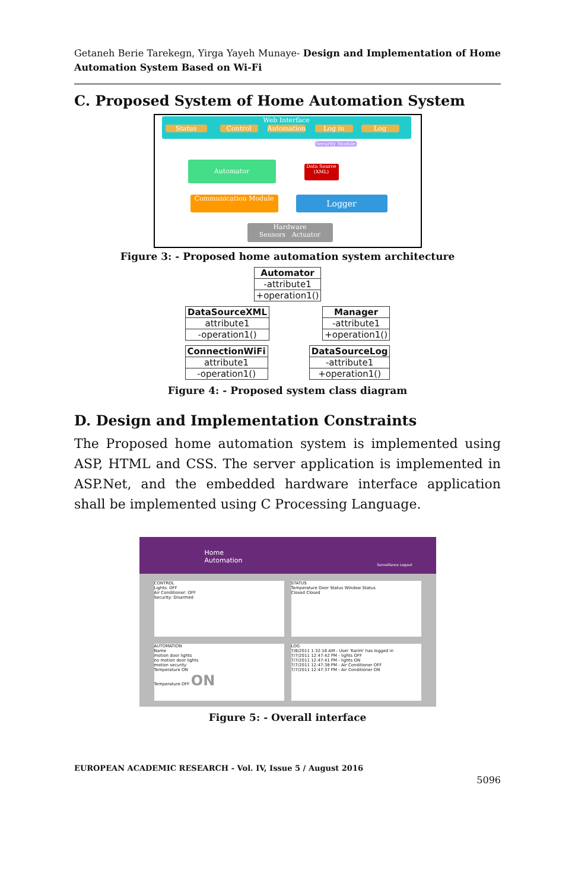Getaneh Berie Tarekegn, Yirga Yayeh Munaye- Design and Implementation of Home Automation System Based on Wi-Fi
C. Proposed System of Home Automation System
Web Interface
Status Control
Automation
Log in Log
Security Module
Automator
Data Source (XML)
Communication Module Logger
Hardware
Sensors Actuator
Figure 3: - Proposed home automation system architecture
Automator
-attribute1
+operation1()
DataSourceXML
attribute1
-operation1()
Manager
-attribute1
+operation1()
ConnectionWiFi
attribute1
-operation1()
DataSourceLog
-attribute1
+operation1()
Figure 4: - Proposed system class diagram
D. Design and Implementation Constraints
The Proposed home automation system is implemented using ASP, HTML and CSS. The server application is implemented in ASP.Net, and the embedded hardware interface application shall be implemented using C Processing Language.
Home
Automation Surveillance Logout
CONTROL
Lights: OFF
Air Conditioner: OFF
Security: Disarmed
STATUS
Temperature Door Status Window Status
Closed Closed
AUTOMATION
Name
motion door lights
no motion door lights
motion security
Temperature ON
Temperature OFF ON
LOG
7/8/2011 1:32:16 AM - User 'Karim' has logged in
7/7/2011 12:47:42 PM - lights OFF
7/7/2011 12:47:41 PM - lights ON
7/7/2011 12:47:38 PM - Air Conditioner OFF
7/7/2011 12:47:37 PM - Air Conditioner ON
Figure 5: - Overall interface
EUROPEAN ACADEMIC RESEARCH - Vol. IV, Issue 5 / August 2016
5096